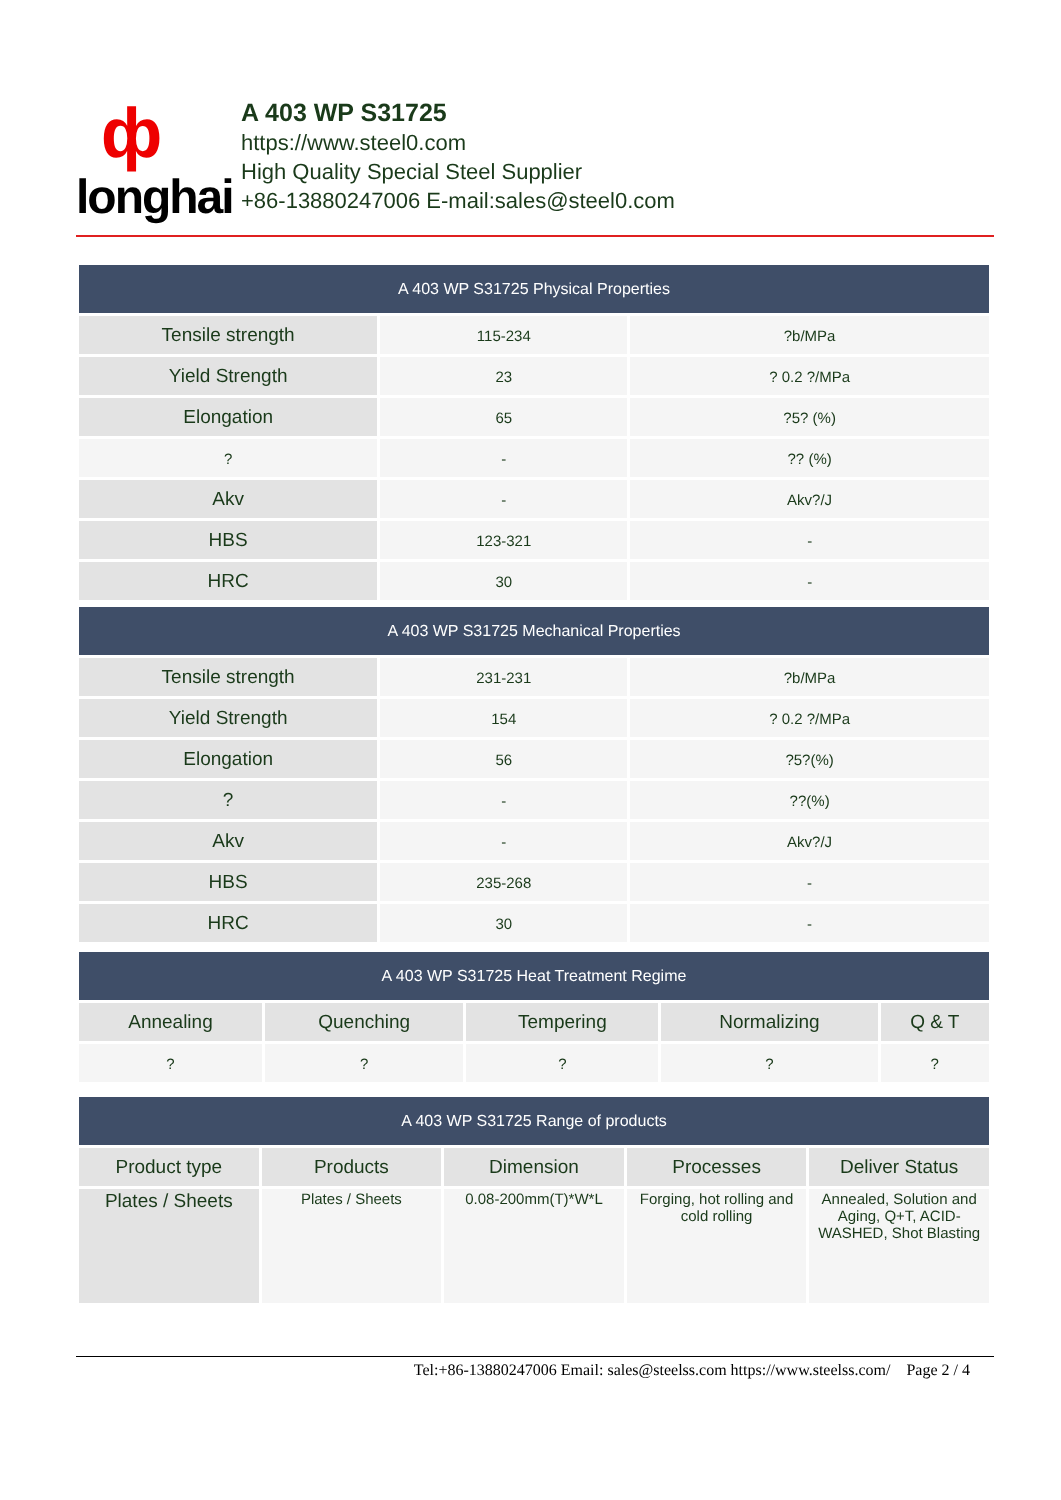ф
longhai
A 403 WP S31725
https://www.steel0.com
High Quality Special Steel Supplier
+86-13880247006 E-mail:sales@steel0.com
| A 403 WP S31725 Physical Properties | | |
| --- | --- | --- |
| Tensile strength | 115-234 | ?b/MPa |
| Yield Strength | 23 | ? 0.2 ?/MPa |
| Elongation | 65 | ?5? (%) |
| ? | - | ?? (%) |
| Akv | - | Akv?/J |
| HBS | 123-321 | - |
| HRC | 30 | - |
| A 403 WP S31725 Mechanical Properties | | |
| --- | --- | --- |
| Tensile strength | 231-231 | ?b/MPa |
| Yield Strength | 154 | ? 0.2 ?/MPa |
| Elongation | 56 | ?5?(%) |
| ? | - | ??(%) |
| Akv | - | Akv?/J |
| HBS | 235-268 | - |
| HRC | 30 | - |
| A 403 WP S31725 Heat Treatment Regime | | | | |
| --- | --- | --- | --- | --- |
| Annealing | Quenching | Tempering | Normalizing | Q & T |
| ? | ? | ? | ? | ? |
| A 403 WP S31725 Range of products | | | | |
| --- | --- | --- | --- | --- |
| Product type | Products | Dimension | Processes | Deliver Status |
| Plates / Sheets | Plates / Sheets | 0.08-200mm(T)*W*L | Forging, hot rolling and cold rolling | Annealed, Solution and Aging, Q+T, ACID-WASHED, Shot Blasting |
Tel:+86-13880247006 Email: sales@steelss.com https://www.steelss.com/ Page 2 / 4